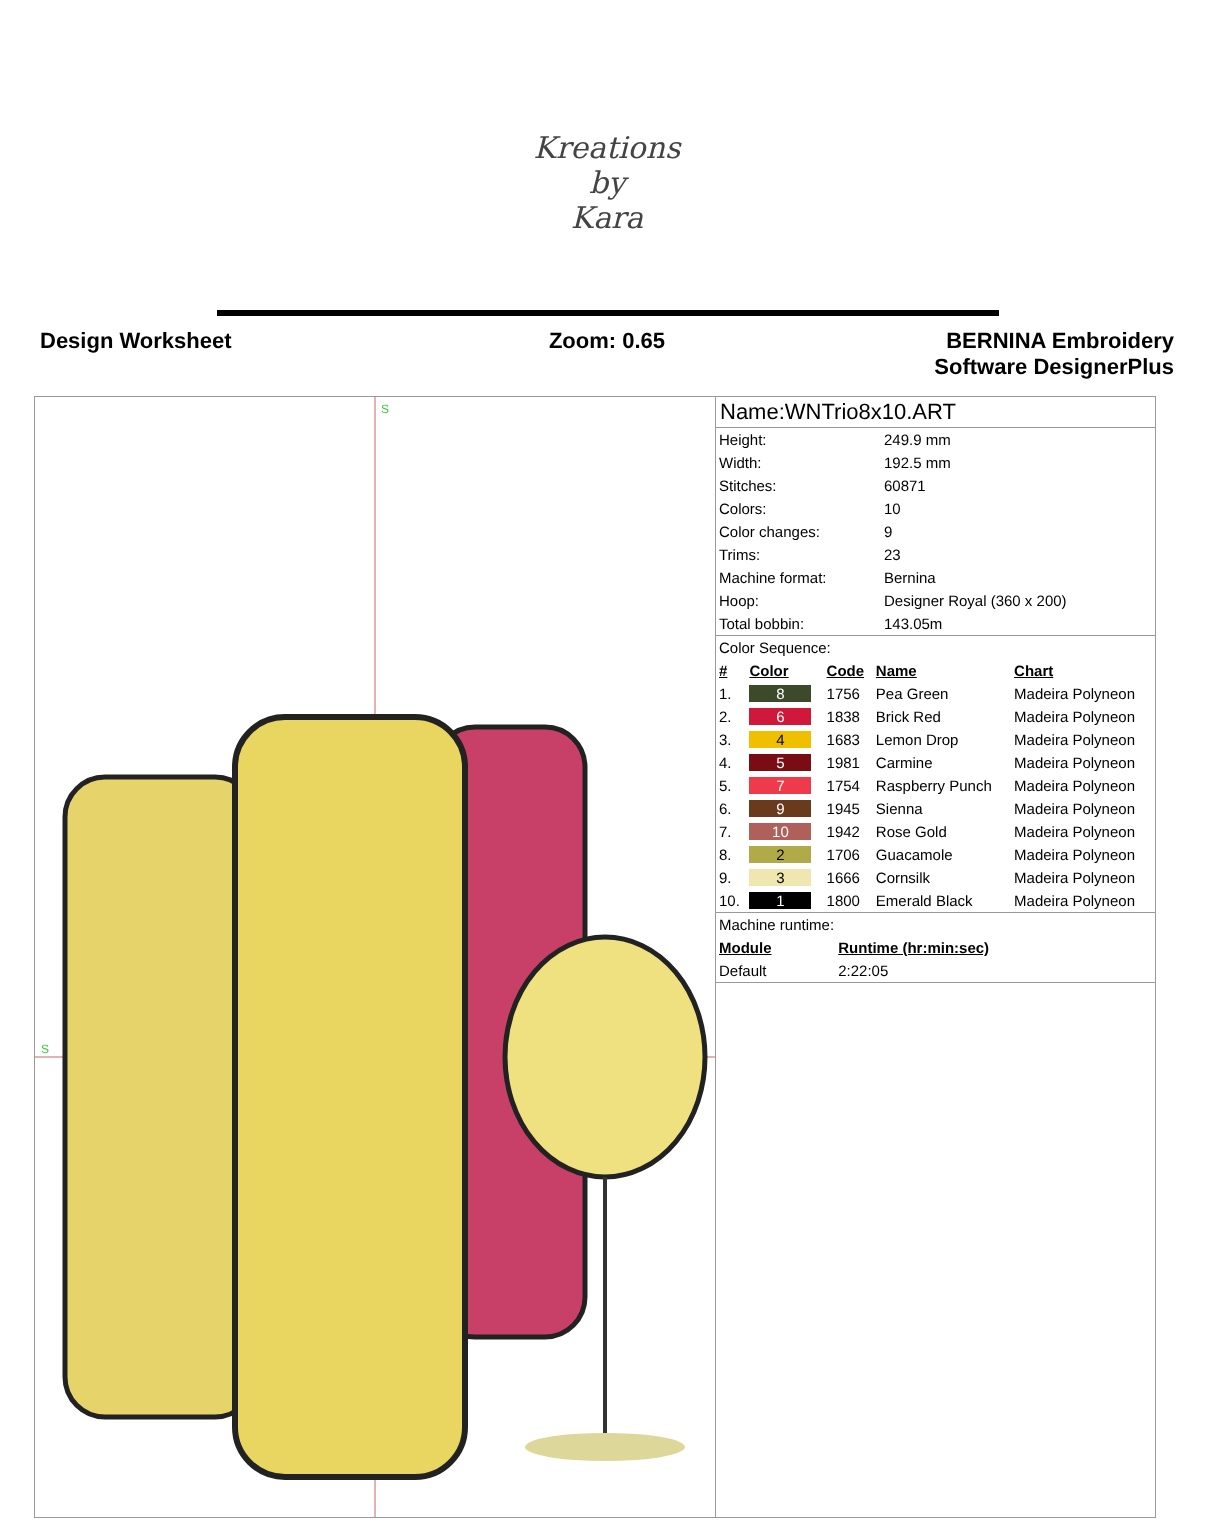Kreations
by
Kara
Design Worksheet Zoom: 0.65 BERNINA Embroidery
Software DesignerPlus
S
S
Name:WNTrio8x10.ART
| Height: | 249.9 mm |
| Width: | 192.5 mm |
| Stitches: | 60871 |
| Colors: | 10 |
| Color changes: | 9 |
| Trims: | 23 |
| Machine format: | Bernina |
| Hoop: | Designer Royal (360 x 200) |
| Total bobbin: | 143.05m |
Color Sequence:
| # | Color | Code | Name | Chart |
| --- | --- | --- | --- | --- |
| 1. | 8 | 1756 | Pea Green | Madeira Polyneon |
| 2. | 6 | 1838 | Brick Red | Madeira Polyneon |
| 3. | 4 | 1683 | Lemon Drop | Madeira Polyneon |
| 4. | 5 | 1981 | Carmine | Madeira Polyneon |
| 5. | 7 | 1754 | Raspberry Punch | Madeira Polyneon |
| 6. | 9 | 1945 | Sienna | Madeira Polyneon |
| 7. | 10 | 1942 | Rose Gold | Madeira Polyneon |
| 8. | 2 | 1706 | Guacamole | Madeira Polyneon |
| 9. | 3 | 1666 | Cornsilk | Madeira Polyneon |
| 10. | 1 | 1800 | Emerald Black | Madeira Polyneon |
Machine runtime:
| Module | Runtime (hr:min:sec) |
| --- | --- |
| Default | 2:22:05 |